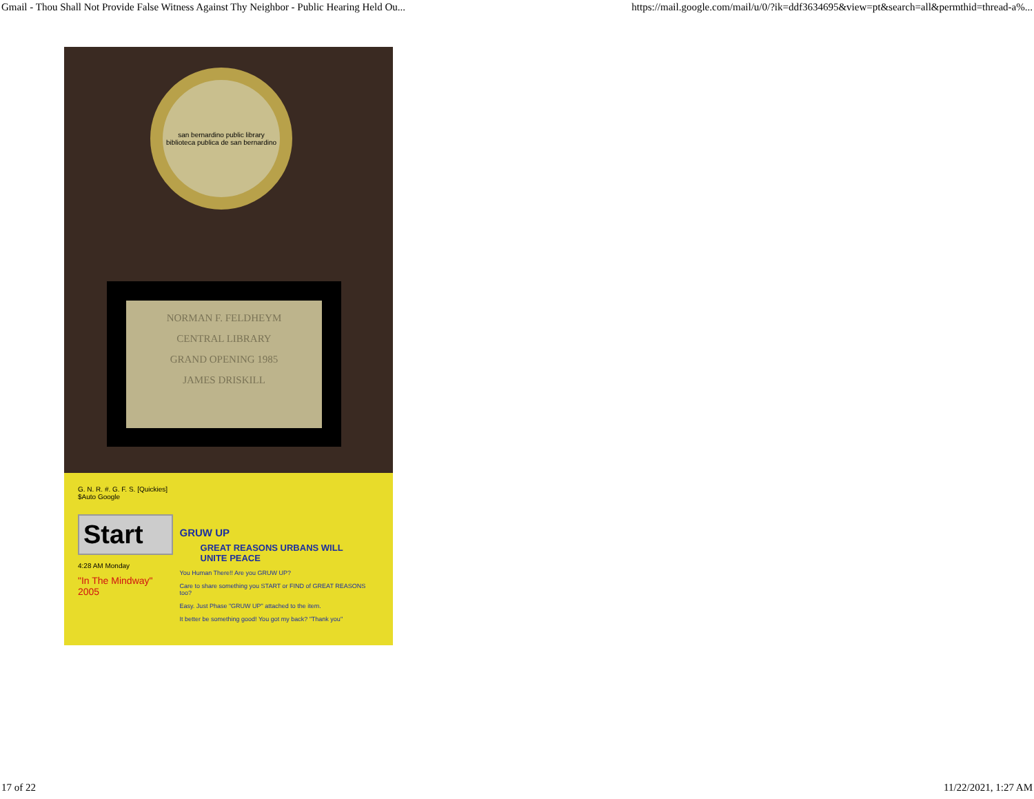Gmail - Thou Shall Not Provide False Witness Against Thy Neighbor - Public Hearing Held Ou... https://mail.google.com/mail/u/0/?ik=ddf3634695&view=pt&search=all&permthid=thread-a%...
san bernardino public library
biblioteca publica de san bernardino
NORMAN F. FELDHEYM
CENTRAL LIBRARY
GRAND OPENING 1985
JAMES DRISKILL
G. N. R. #. G. F. S. [Quickies] $Auto Google
Start
4:28 AM Monday
"In The Mindway" 2005
GRUW UP
GREAT REASONS URBANS WILL UNITE PEACE
You Human There!! Are you GRUW UP?
Care to share something you START or FIND of GREAT REASONS too?
Easy. Just Phase "GRUW UP" attached to the item.
It better be something good! You got my back? "Thank you"
17 of 22 11/22/2021, 1:27 AM